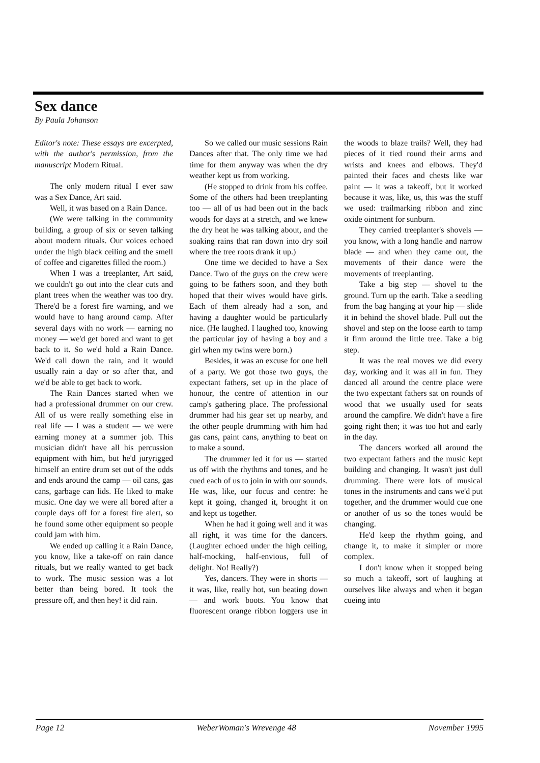Sex dance
By Paula Johanson
Editor's note: These essays are excerpted, with the author's permission, from the manuscript Modern Ritual.
The only modern ritual I ever saw was a Sex Dance, Art said.
Well, it was based on a Rain Dance.
(We were talking in the community building, a group of six or seven talking about modern rituals. Our voices echoed under the high black ceiling and the smell of coffee and cigarettes filled the room.)
When I was a treeplanter, Art said, we couldn't go out into the clear cuts and plant trees when the weather was too dry. There'd be a forest fire warning, and we would have to hang around camp. After several days with no work — earning no money — we'd get bored and want to get back to it. So we'd hold a Rain Dance. We'd call down the rain, and it would usually rain a day or so after that, and we'd be able to get back to work.
The Rain Dances started when we had a professional drummer on our crew. All of us were really something else in real life — I was a student — we were earning money at a summer job. This musician didn't have all his percussion equipment with him, but he'd juryrigged himself an entire drum set out of the odds and ends around the camp — oil cans, gas cans, garbage can lids. He liked to make music. One day we were all bored after a couple days off for a forest fire alert, so he found some other equipment so people could jam with him.
We ended up calling it a Rain Dance, you know, like a take-off on rain dance rituals, but we really wanted to get back to work. The music session was a lot better than being bored. It took the pressure off, and then hey! it did rain.
So we called our music sessions Rain Dances after that. The only time we had time for them anyway was when the dry weather kept us from working.
(He stopped to drink from his coffee. Some of the others had been treeplanting too — all of us had been out in the back woods for days at a stretch, and we knew the dry heat he was talking about, and the soaking rains that ran down into dry soil where the tree roots drank it up.)
One time we decided to have a Sex Dance. Two of the guys on the crew were going to be fathers soon, and they both hoped that their wives would have girls. Each of them already had a son, and having a daughter would be particularly nice. (He laughed. I laughed too, knowing the particular joy of having a boy and a girl when my twins were born.)
Besides, it was an excuse for one hell of a party. We got those two guys, the expectant fathers, set up in the place of honour, the centre of attention in our camp's gathering place. The professional drummer had his gear set up nearby, and the other people drumming with him had gas cans, paint cans, anything to beat on to make a sound.
The drummer led it for us — started us off with the rhythms and tones, and he cued each of us to join in with our sounds. He was, like, our focus and centre: he kept it going, changed it, brought it on and kept us together.
When he had it going well and it was all right, it was time for the dancers. (Laughter echoed under the high ceiling, half-mocking, half-envious, full of delight. No! Really?)
Yes, dancers. They were in shorts — it was, like, really hot, sun beating down — and work boots. You know that fluorescent orange ribbon loggers use in the woods to blaze trails? Well, they had pieces of it tied round their arms and wrists and knees and elbows. They'd painted their faces and chests like war paint — it was a takeoff, but it worked because it was, like, us, this was the stuff we used: trailmarking ribbon and zinc oxide ointment for sunburn.
They carried treeplanter's shovels — you know, with a long handle and narrow blade — and when they came out, the movements of their dance were the movements of treeplanting.
Take a big step — shovel to the ground. Turn up the earth. Take a seedling from the bag hanging at your hip — slide it in behind the shovel blade. Pull out the shovel and step on the loose earth to tamp it firm around the little tree. Take a big step.
It was the real moves we did every day, working and it was all in fun. They danced all around the centre place were the two expectant fathers sat on rounds of wood that we usually used for seats around the campfire. We didn't have a fire going right then; it was too hot and early in the day.
The dancers worked all around the two expectant fathers and the music kept building and changing. It wasn't just dull drumming. There were lots of musical tones in the instruments and cans we'd put together, and the drummer would cue one or another of us so the tones would be changing.
He'd keep the rhythm going, and change it, to make it simpler or more complex.
I don't know when it stopped being so much a takeoff, sort of laughing at ourselves like always and when it began cueing into
Page 12 WeberWoman's Wrevenge 48 November 1995